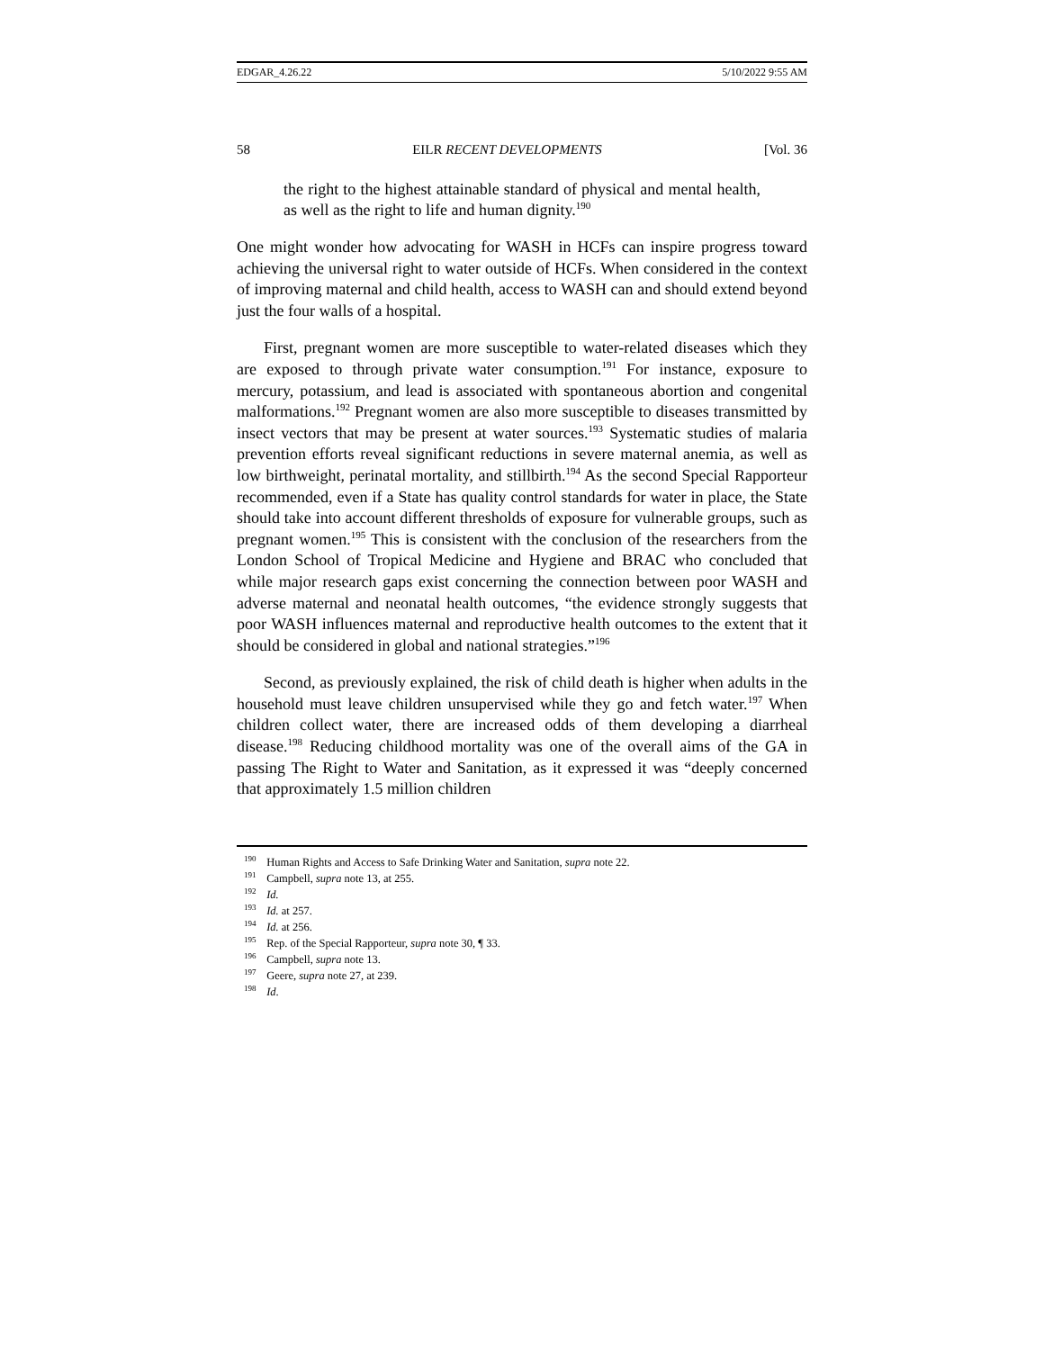EDGAR_4.26.22 5/10/2022 9:55 AM
58 EILR RECENT DEVELOPMENTS [Vol. 36
the right to the highest attainable standard of physical and mental health, as well as the right to life and human dignity.<sup>190</sup>
One might wonder how advocating for WASH in HCFs can inspire progress toward achieving the universal right to water outside of HCFs. When considered in the context of improving maternal and child health, access to WASH can and should extend beyond just the four walls of a hospital.
First, pregnant women are more susceptible to water-related diseases which they are exposed to through private water consumption.<sup>191</sup> For instance, exposure to mercury, potassium, and lead is associated with spontaneous abortion and congenital malformations.<sup>192</sup> Pregnant women are also more susceptible to diseases transmitted by insect vectors that may be present at water sources.<sup>193</sup> Systematic studies of malaria prevention efforts reveal significant reductions in severe maternal anemia, as well as low birthweight, perinatal mortality, and stillbirth.<sup>194</sup> As the second Special Rapporteur recommended, even if a State has quality control standards for water in place, the State should take into account different thresholds of exposure for vulnerable groups, such as pregnant women.<sup>195</sup> This is consistent with the conclusion of the researchers from the London School of Tropical Medicine and Hygiene and BRAC who concluded that while major research gaps exist concerning the connection between poor WASH and adverse maternal and neonatal health outcomes, “the evidence strongly suggests that poor WASH influences maternal and reproductive health outcomes to the extent that it should be considered in global and national strategies.”<sup>196</sup>
Second, as previously explained, the risk of child death is higher when adults in the household must leave children unsupervised while they go and fetch water.<sup>197</sup> When children collect water, there are increased odds of them developing a diarrheal disease.<sup>198</sup> Reducing childhood mortality was one of the overall aims of the GA in passing The Right to Water and Sanitation, as it expressed it was “deeply concerned that approximately 1.5 million children
<sup>190</sup> Human Rights and Access to Safe Drinking Water and Sanitation, supra note 22.
<sup>191</sup> Campbell, supra note 13, at 255.
<sup>192</sup> Id.
<sup>193</sup> Id. at 257.
<sup>194</sup> Id. at 256.
<sup>195</sup> Rep. of the Special Rapporteur, supra note 30, ¶ 33.
<sup>196</sup> Campbell, supra note 13.
<sup>197</sup> Geere, supra note 27, at 239.
<sup>198</sup> Id.